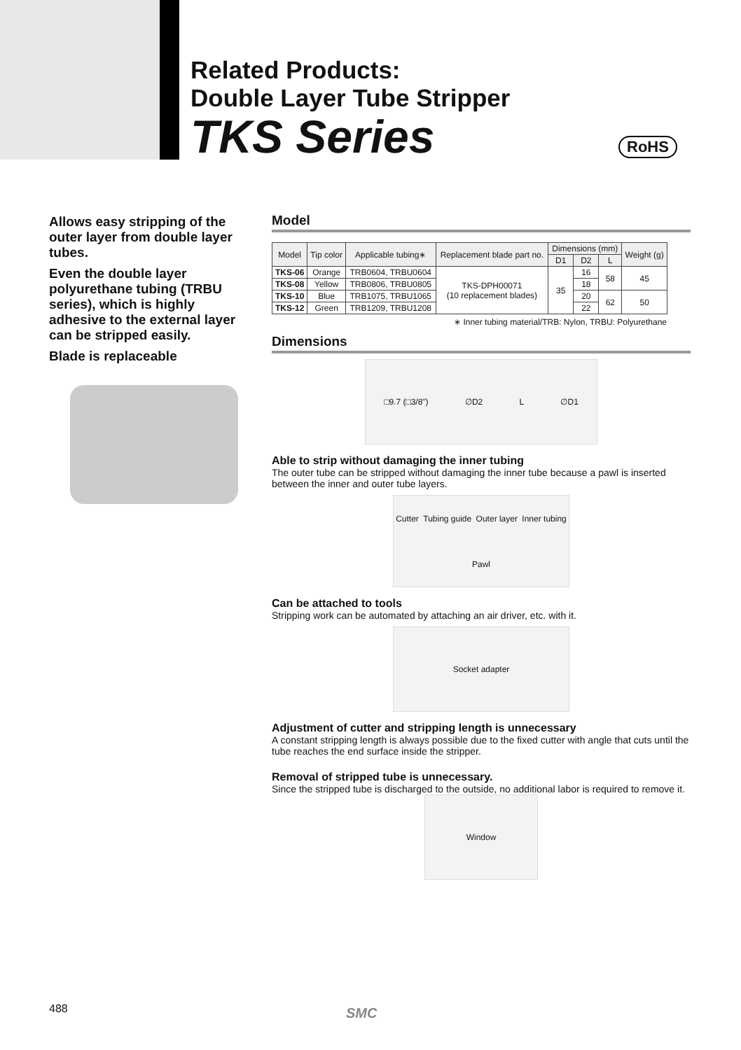Related Products:
Double Layer Tube Stripper
TKS Series
RoHS
Allows easy stripping of the outer layer from double layer tubes.
Even the double layer polyurethane tubing (TRBU series), which is highly adhesive to the external layer can be stripped easily.
Blade is replaceable
Model
| Model | Tip color | Applicable tubing∗ | Replacement blade part no. | Dimensions (mm) | | | Weight (g) |
| --- | --- | --- | --- | --- | --- | --- | --- |
| | | | | D1 | D2 | L | |
| TKS-06 | Orange | TRB0604, TRBU0604 | TKS-DPH00071 (10 replacement blades) | 35 | 16 | 58 | 45 |
| TKS-08 | Yellow | TRB0806, TRBU0805 | | | 18 | | |
| TKS-10 | Blue | TRB1075, TRBU1065 | | | 20 | 62 | 50 |
| TKS-12 | Green | TRB1209, TRBU1208 | | | 22 | | |
∗ Inner tubing material/TRB: Nylon, TRBU: Polyurethane
Dimensions
□9.7 (□3/8") ∅D2 L ∅D1
Able to strip without damaging the inner tubing
The outer tube can be stripped without damaging the inner tube because a pawl is inserted between the inner and outer tube layers.
Cutter Tubing guide Outer layer Inner tubing Pawl
Can be attached to tools
Stripping work can be automated by attaching an air driver, etc. with it.
Socket adapter
Adjustment of cutter and stripping length is unnecessary
A constant stripping length is always possible due to the fixed cutter with angle that cuts until the tube reaches the end surface inside the stripper.
Removal of stripped tube is unnecessary.
Since the stripped tube is discharged to the outside, no additional labor is required to remove it.
Window
488 SMC